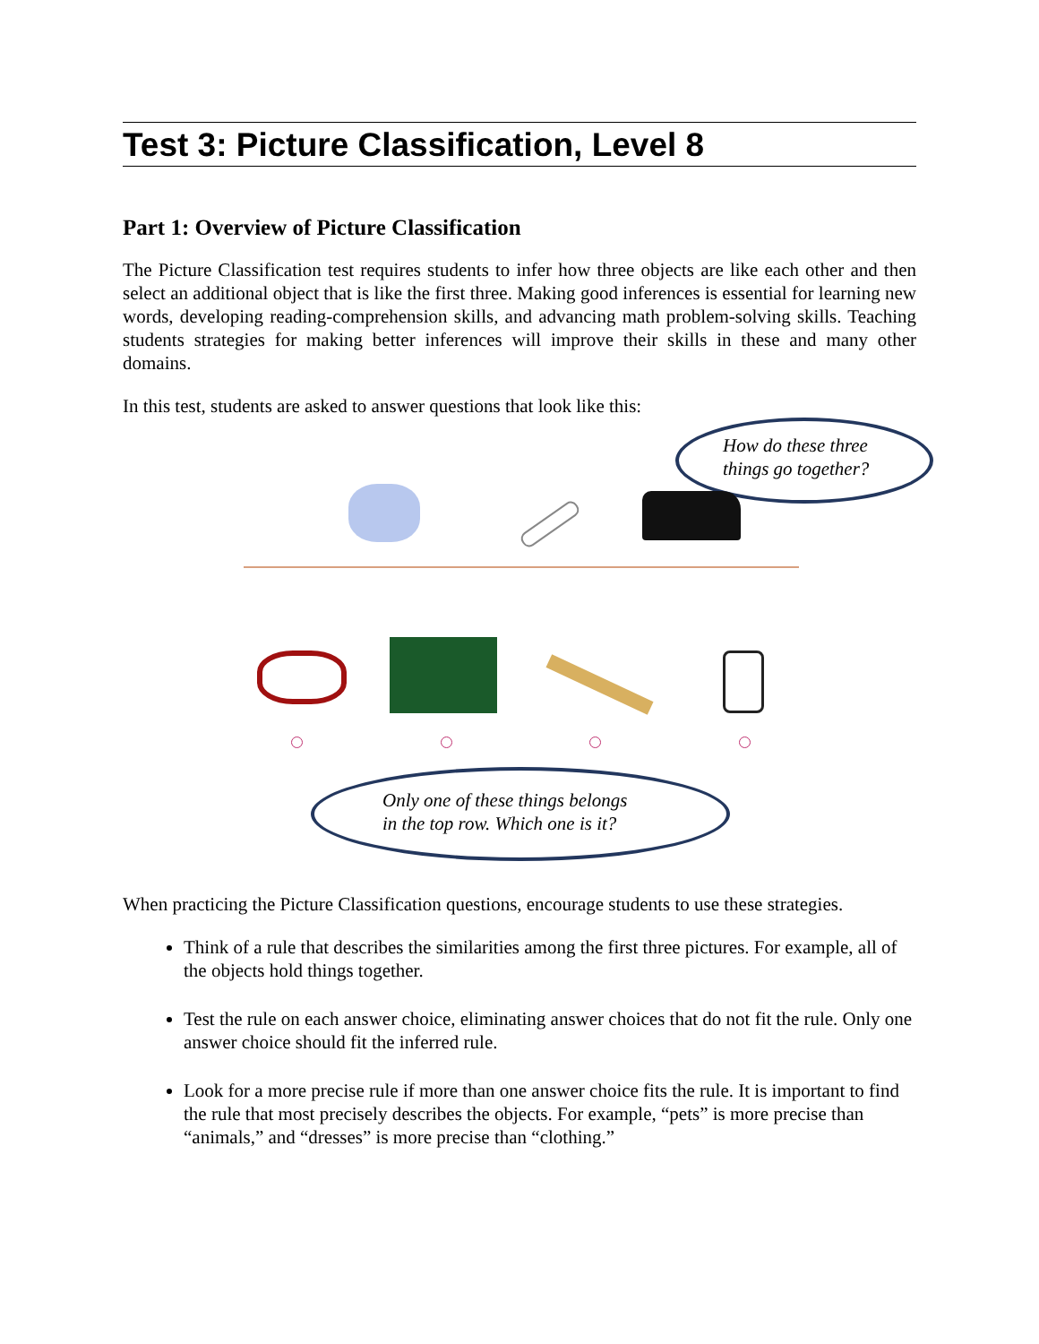Test 3: Picture Classification, Level 8
Part 1: Overview of Picture Classification
The Picture Classification test requires students to infer how three objects are like each other and then select an additional object that is like the first three. Making good inferences is essential for learning new words, developing reading-comprehension skills, and advancing math problem-solving skills. Teaching students strategies for making better inferences will improve their skills in these and many other domains.
In this test, students are asked to answer questions that look like this:
How do these three
things go together?
Only one of these things belongs
in the top row. Which one is it?
When practicing the Picture Classification questions, encourage students to use these strategies.
Think of a rule that describes the similarities among the first three pictures. For example, all of the objects hold things together.
Test the rule on each answer choice, eliminating answer choices that do not fit the rule. Only one answer choice should fit the inferred rule.
Look for a more precise rule if more than one answer choice fits the rule. It is important to find the rule that most precisely describes the objects. For example, “pets” is more precise than “animals,” and “dresses” is more precise than “clothing.”